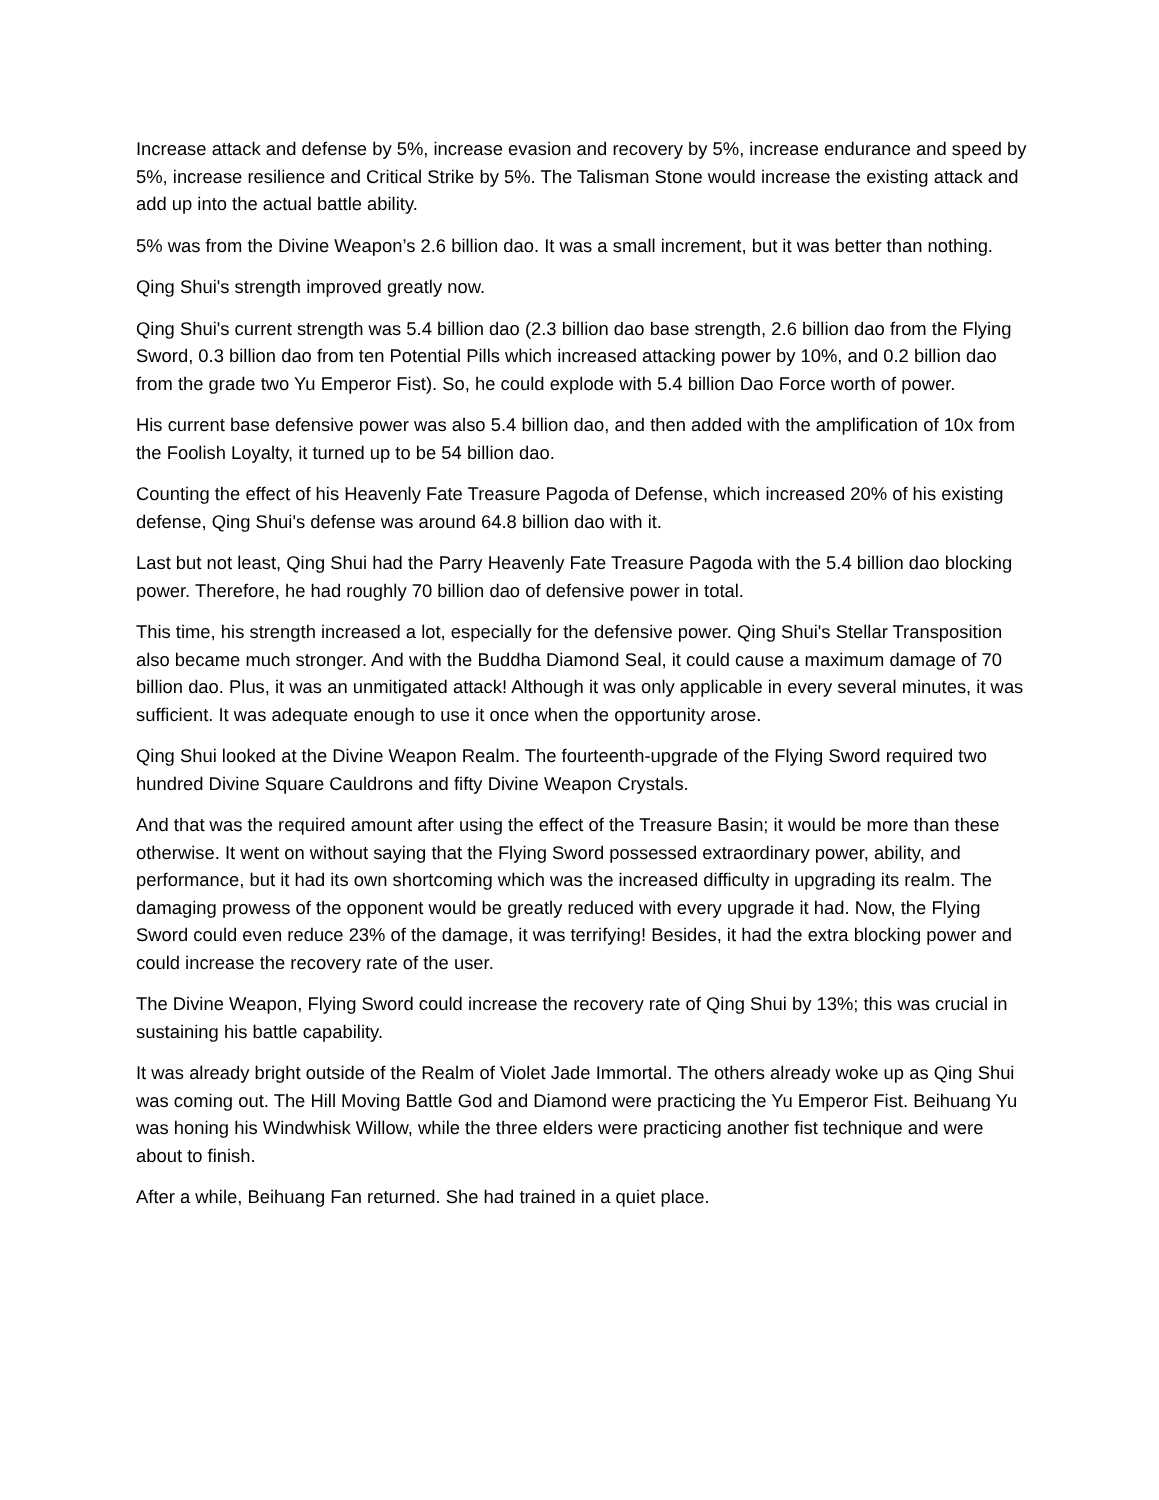Increase attack and defense by 5%, increase evasion and recovery by 5%, increase endurance and speed by 5%, increase resilience and Critical Strike by 5%. The Talisman Stone would increase the existing attack and add up into the actual battle ability.
5% was from the Divine Weapon’s 2.6 billion dao. It was a small increment, but it was better than nothing.
Qing Shui's strength improved greatly now.
Qing Shui's current strength was 5.4 billion dao (2.3 billion dao base strength, 2.6 billion dao from the Flying Sword, 0.3 billion dao from ten Potential Pills which increased attacking power by 10%, and 0.2 billion dao from the grade two Yu Emperor Fist). So, he could explode with 5.4 billion Dao Force worth of power.
His current base defensive power was also 5.4 billion dao, and then added with the amplification of 10x from the Foolish Loyalty, it turned up to be 54 billion dao.
Counting the effect of his Heavenly Fate Treasure Pagoda of Defense, which increased 20% of his existing defense, Qing Shui's defense was around 64.8 billion dao with it.
Last but not least, Qing Shui had the Parry Heavenly Fate Treasure Pagoda with the 5.4 billion dao blocking power. Therefore, he had roughly 70 billion dao of defensive power in total.
This time, his strength increased a lot, especially for the defensive power. Qing Shui's Stellar Transposition also became much stronger. And with the Buddha Diamond Seal, it could cause a maximum damage of 70 billion dao. Plus, it was an unmitigated attack! Although it was only applicable in every several minutes, it was sufficient. It was adequate enough to use it once when the opportunity arose.
Qing Shui looked at the Divine Weapon Realm. The fourteenth-upgrade of the Flying Sword required two hundred Divine Square Cauldrons and fifty Divine Weapon Crystals.
And that was the required amount after using the effect of the Treasure Basin; it would be more than these otherwise. It went on without saying that the Flying Sword possessed extraordinary power, ability, and performance, but it had its own shortcoming which was the increased difficulty in upgrading its realm. The damaging prowess of the opponent would be greatly reduced with every upgrade it had. Now, the Flying Sword could even reduce 23% of the damage, it was terrifying! Besides, it had the extra blocking power and could increase the recovery rate of the user.
The Divine Weapon, Flying Sword could increase the recovery rate of Qing Shui by 13%; this was crucial in sustaining his battle capability.
It was already bright outside of the Realm of Violet Jade Immortal. The others already woke up as Qing Shui was coming out. The Hill Moving Battle God and Diamond were practicing the Yu Emperor Fist. Beihuang Yu was honing his Windwhisk Willow, while the three elders were practicing another fist technique and were about to finish.
After a while, Beihuang Fan returned. She had trained in a quiet place.